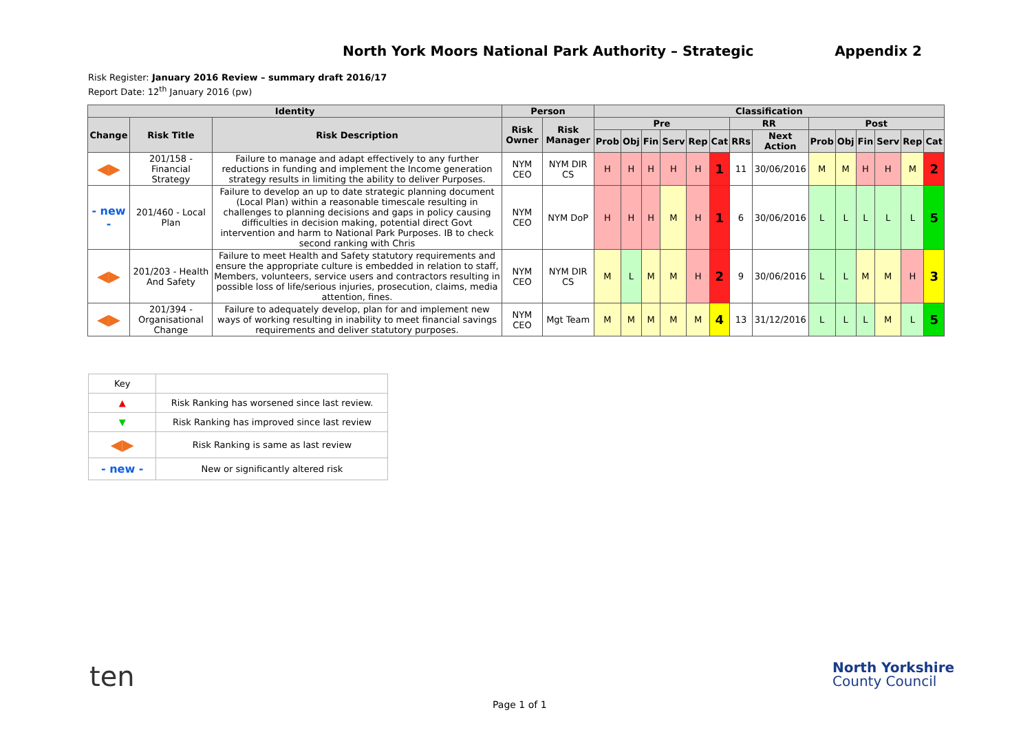North York Moors National Park Authority – Strategic Appendix 2
Risk Register: January 2016 Review – summary draft 2016/17
Report Date: 12<sup>th</sup> January 2016 (pw)
| Identity | | | Person | | Classification | | | | | | | | | | | | | |
| --- | --- | --- | --- | --- | --- | --- | --- | --- | --- | --- | --- | --- | --- | --- | --- | --- | --- | --- |
| Change | Risk Title | Risk Description | Risk Owner | Risk Manager | Pre | | | | | | RR | | Post | | | | | |
| | | | | | Prob | Obj | Fin | Serv | Rep | Cat | RRs | Next Action | Prob | Obj | Fin | Serv | Rep | Cat |
| ◀▶ | 201/158 - Financial Strategy | Failure to manage and adapt effectively to any further reductions in funding and implement the Income generation strategy results in limiting the ability to deliver Purposes. | NYM CEO | NYM DIR CS | H | H | H | H | H | 1 | 11 | 30/06/2016 | M | M | H | H | M | 2 |
| - new - | 201/460 - Local Plan | Failure to develop an up to date strategic planning document (Local Plan) within a reasonable timescale resulting in challenges to planning decisions and gaps in policy causing difficulties in decision making, potential direct Govt intervention and harm to National Park Purposes. IB to check second ranking with Chris | NYM CEO | NYM DoP | H | H | H | M | H | 1 | 6 | 30/06/2016 | L | L | L | L | L | 5 |
| ◀▶ | 201/203 - Health And Safety | Failure to meet Health and Safety statutory requirements and ensure the appropriate culture is embedded in relation to staff, Members, volunteers, service users and contractors resulting in possible loss of life/serious injuries, prosecution, claims, media attention, fines. | NYM CEO | NYM DIR CS | M | L | M | M | H | 2 | 9 | 30/06/2016 | L | L | M | M | H | 3 |
| ◀▶ | 201/394 - Organisational Change | Failure to adequately develop, plan for and implement new ways of working resulting in inability to meet financial savings requirements and deliver statutory purposes. | NYM CEO | Mgt Team | M | M | M | M | M | 4 | 13 | 31/12/2016 | L | L | L | M | L | 5 |
| Key | |
| ▲ | Risk Ranking has worsened since last review. |
| ▼ | Risk Ranking has improved since last review |
| ◀▶ | Risk Ranking is same as last review |
| - new - | New or significantly altered risk |
ten
North Yorkshire
County Council
Page 1 of 1